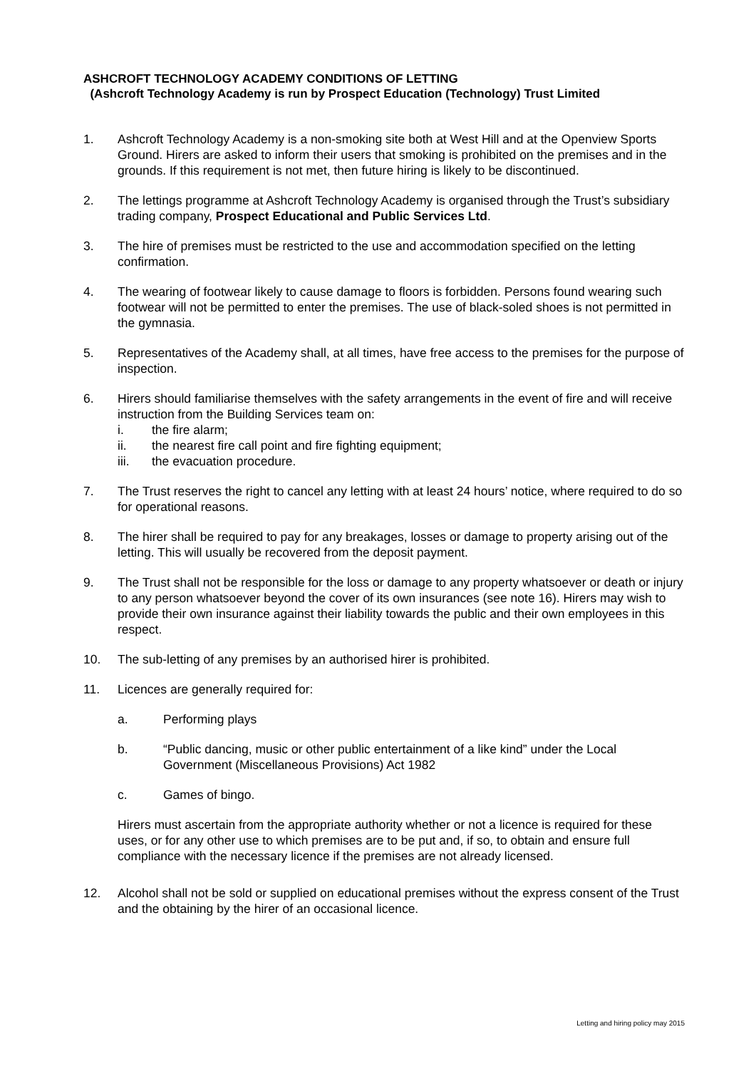ASHCROFT TECHNOLOGY ACADEMY CONDITIONS OF LETTING
(Ashcroft Technology Academy is run by Prospect Education (Technology) Trust Limited
1. Ashcroft Technology Academy is a non-smoking site both at West Hill and at the Openview Sports Ground. Hirers are asked to inform their users that smoking is prohibited on the premises and in the grounds. If this requirement is not met, then future hiring is likely to be discontinued.
2. The lettings programme at Ashcroft Technology Academy is organised through the Trust’s subsidiary trading company, Prospect Educational and Public Services Ltd.
3. The hire of premises must be restricted to the use and accommodation specified on the letting confirmation.
4. The wearing of footwear likely to cause damage to floors is forbidden. Persons found wearing such footwear will not be permitted to enter the premises. The use of black-soled shoes is not permitted in the gymnasia.
5. Representatives of the Academy shall, at all times, have free access to the premises for the purpose of inspection.
6. Hirers should familiarise themselves with the safety arrangements in the event of fire and will receive instruction from the Building Services team on:
i. the fire alarm;
ii. the nearest fire call point and fire fighting equipment;
iii. the evacuation procedure.
7. The Trust reserves the right to cancel any letting with at least 24 hours’ notice, where required to do so for operational reasons.
8. The hirer shall be required to pay for any breakages, losses or damage to property arising out of the letting. This will usually be recovered from the deposit payment.
9. The Trust shall not be responsible for the loss or damage to any property whatsoever or death or injury to any person whatsoever beyond the cover of its own insurances (see note 16). Hirers may wish to provide their own insurance against their liability towards the public and their own employees in this respect.
10. The sub-letting of any premises by an authorised hirer is prohibited.
11. Licences are generally required for:
a. Performing plays
b. “Public dancing, music or other public entertainment of a like kind” under the Local Government (Miscellaneous Provisions) Act 1982
c. Games of bingo.
Hirers must ascertain from the appropriate authority whether or not a licence is required for these uses, or for any other use to which premises are to be put and, if so, to obtain and ensure full compliance with the necessary licence if the premises are not already licensed.
12. Alcohol shall not be sold or supplied on educational premises without the express consent of the Trust and the obtaining by the hirer of an occasional licence.
Letting and hiring policy may 2015